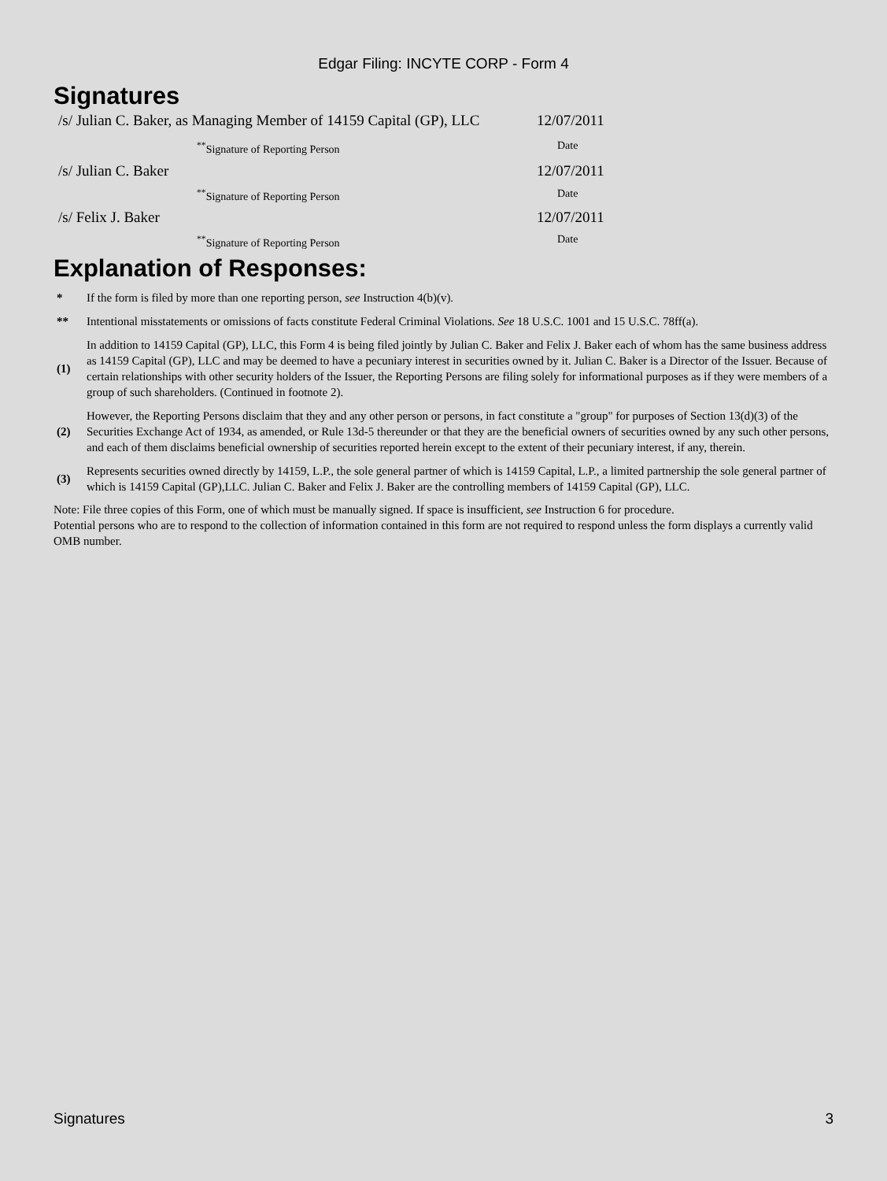Edgar Filing: INCYTE CORP - Form 4
Signatures
| /s/ Julian C. Baker, as Managing Member of 14159 Capital (GP), LLC | 12/07/2011 |
| <sup>**</sup> Signature of Reporting Person | Date |
| /s/ Julian C. Baker | 12/07/2011 |
| <sup>**</sup> Signature of Reporting Person | Date |
| /s/ Felix J. Baker | 12/07/2011 |
| <sup>**</sup> Signature of Reporting Person | Date |
Explanation of Responses:
| * | If the form is filed by more than one reporting person, see Instruction 4(b)(v). |
| ** | Intentional misstatements or omissions of facts constitute Federal Criminal Violations. See 18 U.S.C. 1001 and 15 U.S.C. 78ff(a). |
| (1) | In addition to 14159 Capital (GP), LLC, this Form 4 is being filed jointly by Julian C. Baker and Felix J. Baker each of whom has the same business address as 14159 Capital (GP), LLC and may be deemed to have a pecuniary interest in securities owned by it. Julian C. Baker is a Director of the Issuer. Because of certain relationships with other security holders of the Issuer, the Reporting Persons are filing solely for informational purposes as if they were members of a group of such shareholders. (Continued in footnote 2). |
| (2) | However, the Reporting Persons disclaim that they and any other person or persons, in fact constitute a "group" for purposes of Section 13(d)(3) of the Securities Exchange Act of 1934, as amended, or Rule 13d-5 thereunder or that they are the beneficial owners of securities owned by any such other persons, and each of them disclaims beneficial ownership of securities reported herein except to the extent of their pecuniary interest, if any, therein. |
| (3) | Represents securities owned directly by 14159, L.P., the sole general partner of which is 14159 Capital, L.P., a limited partnership the sole general partner of which is 14159 Capital (GP),LLC. Julian C. Baker and Felix J. Baker are the controlling members of 14159 Capital (GP), LLC. |
Note: File three copies of this Form, one of which must be manually signed. If space is insufficient, see Instruction 6 for procedure.
Potential persons who are to respond to the collection of information contained in this form are not required to respond unless the form displays a currently valid OMB number.
Signatures 3